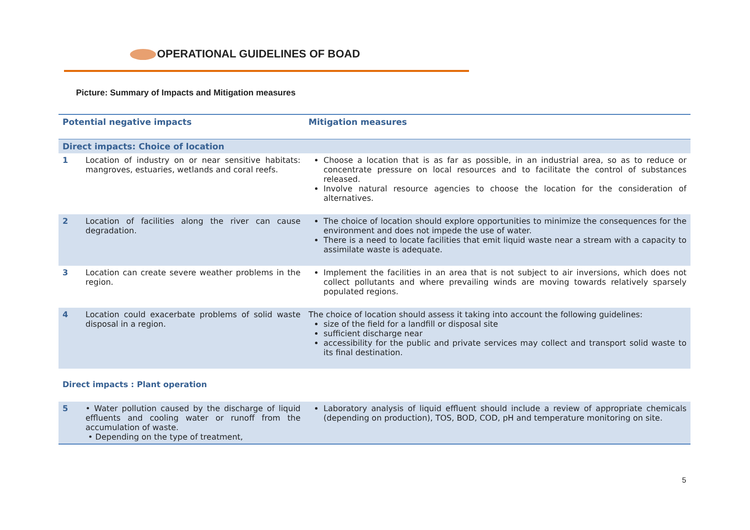OPERATIONAL GUIDELINES OF BOAD
Picture: Summary of Impacts and Mitigation measures
| Potential negative impacts | | Mitigation measures |
| --- | --- | --- |
| Direct impacts: Choice of location | | |
| 1 | Location of industry on or near sensitive habitats: mangroves, estuaries, wetlands and coral reefs. | Choose a location that is as far as possible, in an industrial area, so as to reduce or concentrate pressure on local resources and to facilitate the control of substances released. Involve natural resource agencies to choose the location for the consideration of alternatives. |
| 2 | Location of facilities along the river can cause degradation. | The choice of location should explore opportunities to minimize the consequences for the environment and does not impede the use of water. There is a need to locate facilities that emit liquid waste near a stream with a capacity to assimilate waste is adequate. |
| 3 | Location can create severe weather problems in the region. | Implement the facilities in an area that is not subject to air inversions, which does not collect pollutants and where prevailing winds are moving towards relatively sparsely populated regions. |
| 4 | Location could exacerbate problems of solid waste disposal in a region. | The choice of location should assess it taking into account the following guidelines: size of the field for a landfill or disposal site sufficient discharge near accessibility for the public and private services may collect and transport solid waste to its final destination. |
| Direct impacts : Plant operation | | |
| 5 | • Water pollution caused by the discharge of liquid effluents and cooling water or runoff from the accumulation of waste. • Depending on the type of treatment, | Laboratory analysis of liquid effluent should include a review of appropriate chemicals (depending on production), TOS, BOD, COD, pH and temperature monitoring on site. |
5